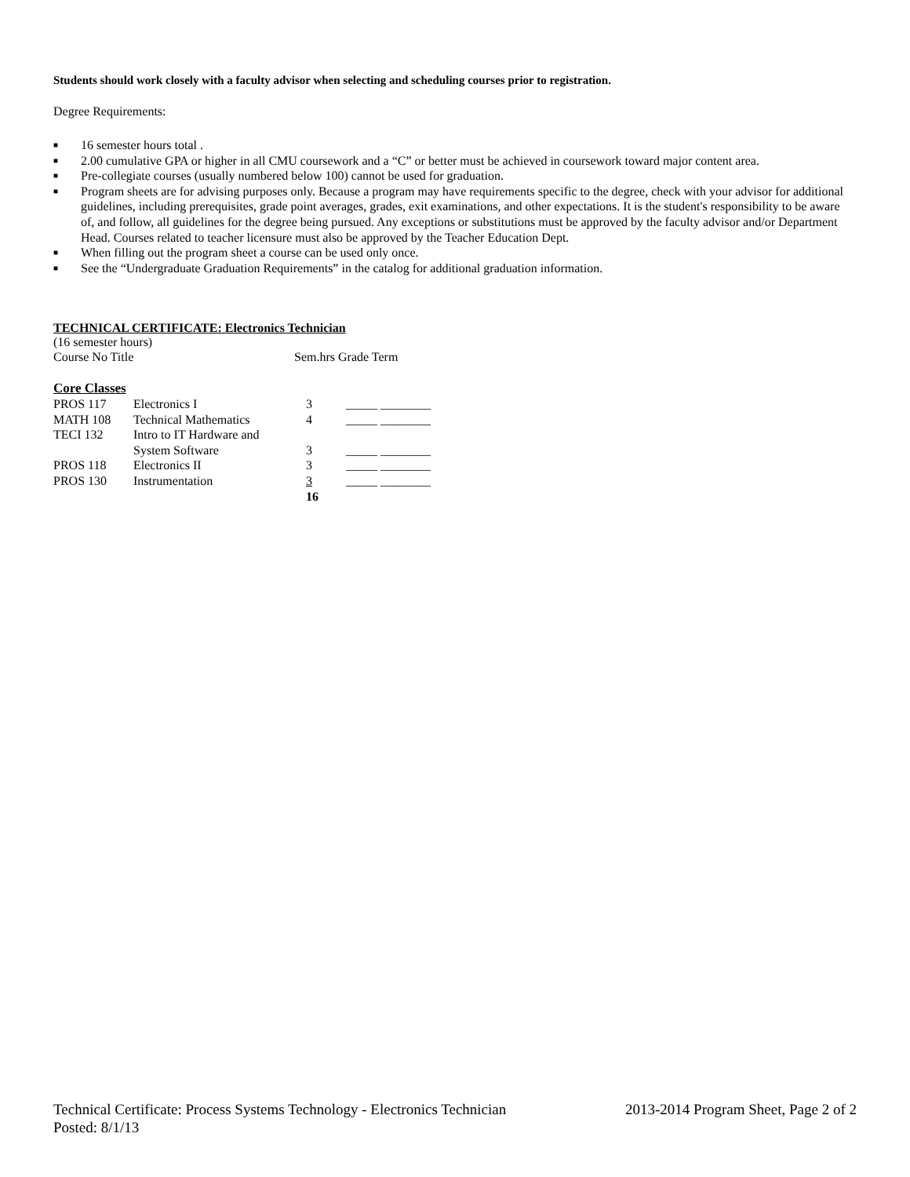Students should work closely with a faculty advisor when selecting and scheduling courses prior to registration.
Degree Requirements:
■ 16 semester hours total .
■ 2.00 cumulative GPA or higher in all CMU coursework and a “C” or better must be achieved in coursework toward major content area.
■ Pre-collegiate courses (usually numbered below 100) cannot be used for graduation.
■ Program sheets are for advising purposes only. Because a program may have requirements specific to the degree, check with your advisor for additional guidelines, including prerequisites, grade point averages, grades, exit examinations, and other expectations. It is the student's responsibility to be aware of, and follow, all guidelines for the degree being pursued. Any exceptions or substitutions must be approved by the faculty advisor and/or Department Head. Courses related to teacher licensure must also be approved by the Teacher Education Dept.
■ When filling out the program sheet a course can be used only once.
■ See the “Undergraduate Graduation Requirements” in the catalog for additional graduation information.
TECHNICAL CERTIFICATE: Electronics Technician
(16 semester hours)
| Course No Title | Sem.hrs Grade Term |
| --- | --- |
Core Classes
| PROS 117 | Electronics I | 3 | _____ ________ |
| MATH 108 | Technical Mathematics | 4 | _____ ________ |
| TECI 132 | Intro to IT Hardware and | | |
| | System Software | 3 | _____ ________ |
| PROS 118 | Electronics II | 3 | _____ ________ |
| PROS 130 | Instrumentation | 3 | _____ ________ |
| | | 16 | |
Technical Certificate: Process Systems Technology - Electronics Technician
Posted: 8/1/13
2013-2014 Program Sheet, Page 2 of 2